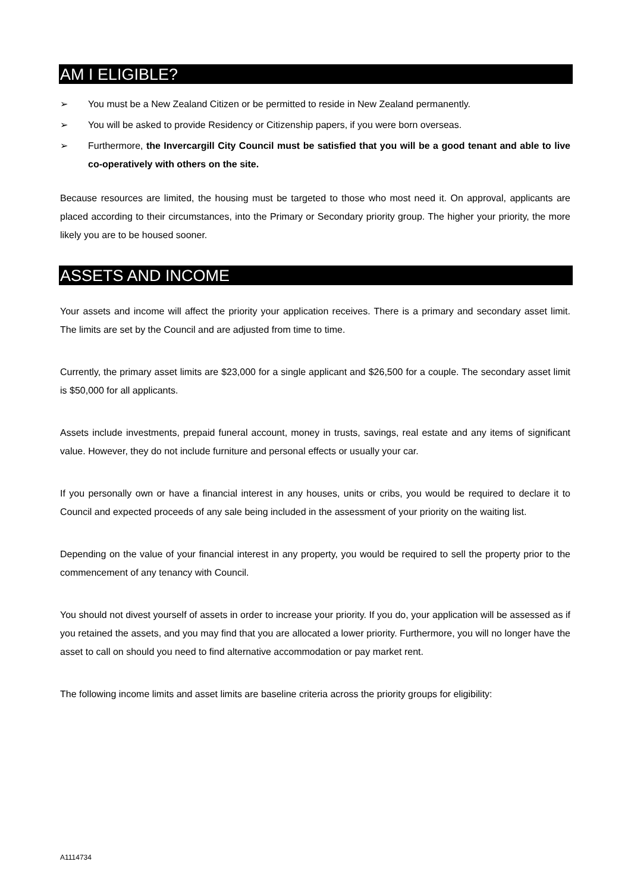AM I ELIGIBLE?
➢ You must be a New Zealand Citizen or be permitted to reside in New Zealand permanently.
➢ You will be asked to provide Residency or Citizenship papers, if you were born overseas.
➢ Furthermore, the Invercargill City Council must be satisfied that you will be a good tenant and able to live co-operatively with others on the site.
Because resources are limited, the housing must be targeted to those who most need it. On approval, applicants are placed according to their circumstances, into the Primary or Secondary priority group. The higher your priority, the more likely you are to be housed sooner.
ASSETS AND INCOME
Your assets and income will affect the priority your application receives. There is a primary and secondary asset limit. The limits are set by the Council and are adjusted from time to time.
Currently, the primary asset limits are $23,000 for a single applicant and $26,500 for a couple. The secondary asset limit is $50,000 for all applicants.
Assets include investments, prepaid funeral account, money in trusts, savings, real estate and any items of significant value. However, they do not include furniture and personal effects or usually your car.
If you personally own or have a financial interest in any houses, units or cribs, you would be required to declare it to Council and expected proceeds of any sale being included in the assessment of your priority on the waiting list.
Depending on the value of your financial interest in any property, you would be required to sell the property prior to the commencement of any tenancy with Council.
You should not divest yourself of assets in order to increase your priority. If you do, your application will be assessed as if you retained the assets, and you may find that you are allocated a lower priority. Furthermore, you will no longer have the asset to call on should you need to find alternative accommodation or pay market rent.
The following income limits and asset limits are baseline criteria across the priority groups for eligibility:
A1114734